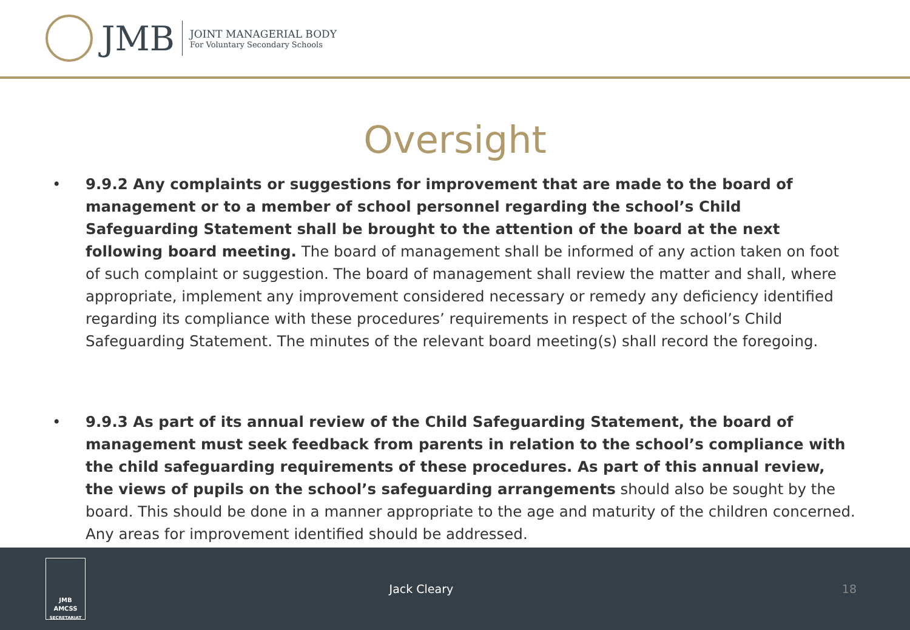JMB
JOINT MANAGERIAL BODY
For Voluntary Secondary Schools
Oversight
• 9.9.2 Any complaints or suggestions for improvement that are made to the board of management or to a member of school personnel regarding the school’s Child Safeguarding Statement shall be brought to the attention of the board at the next following board meeting. The board of management shall be informed of any action taken on foot of such complaint or suggestion. The board of management shall review the matter and shall, where appropriate, implement any improvement considered necessary or remedy any deficiency identified regarding its compliance with these procedures’ requirements in respect of the school’s Child Safeguarding Statement. The minutes of the relevant board meeting(s) shall record the foregoing.
• 9.9.3 As part of its annual review of the Child Safeguarding Statement, the board of management must seek feedback from parents in relation to the school’s compliance with the child safeguarding requirements of these procedures. As part of this annual review, the views of pupils on the school’s safeguarding arrangements should also be sought by the board. This should be done in a manner appropriate to the age and maturity of the children concerned. Any areas for improvement identified should be addressed.
JMB
AMCSS
SECRETARIAT
Jack Cleary 18